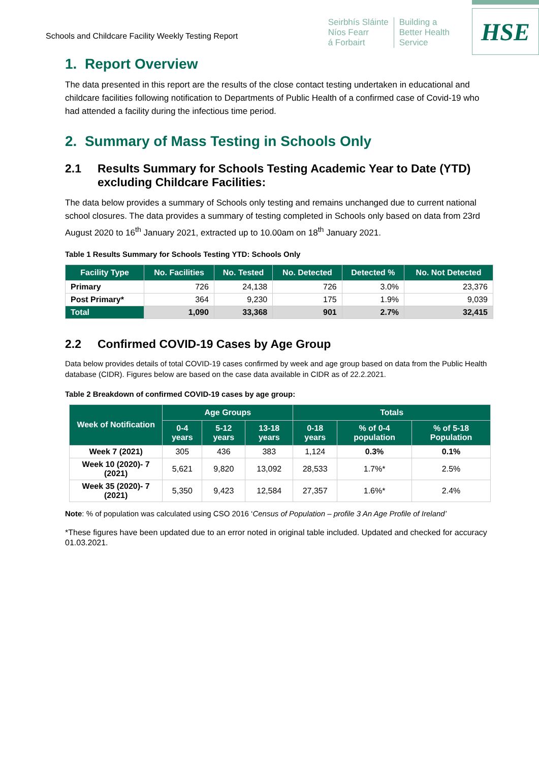Schools and Childcare Facility Weekly Testing Report
Seirbhís Sláinte
Níos Fearr
á Forbairt
Building a
Better Health
Service
HSE
1. Report Overview
The data presented in this report are the results of the close contact testing undertaken in educational and childcare facilities following notification to Departments of Public Health of a confirmed case of Covid-19 who had attended a facility during the infectious time period.
2. Summary of Mass Testing in Schools Only
2.1 Results Summary for Schools Testing Academic Year to Date (YTD) excluding Childcare Facilities:
The data below provides a summary of Schools only testing and remains unchanged due to current national school closures. The data provides a summary of testing completed in Schools only based on data from 23rd August 2020 to 16<sup>th</sup> January 2021, extracted up to 10.00am on 18<sup>th</sup> January 2021.
Table 1 Results Summary for Schools Testing YTD: Schools Only
| Facility Type | No. Facilities | No. Tested | No. Detected | Detected % | No. Not Detected |
| --- | --- | --- | --- | --- | --- |
| Primary | 726 | 24,138 | 726 | 3.0% | 23,376 |
| Post Primary* | 364 | 9,230 | 175 | 1.9% | 9,039 |
| Total | 1,090 | 33,368 | 901 | 2.7% | 32,415 |
2.2 Confirmed COVID-19 Cases by Age Group
Data below provides details of total COVID-19 cases confirmed by week and age group based on data from the Public Health database (CIDR). Figures below are based on the case data available in CIDR as of 22.2.2021.
Table 2 Breakdown of confirmed COVID-19 cases by age group:
| Week of Notification | Age Groups | | | Totals | | |
| --- | --- | --- | --- | --- | --- | --- |
| | 0-4 years | 5-12 years | 13-18 years | 0-18 years | % of 0-4 population | % of 5-18 Population |
| Week 7 (2021) | 305 | 436 | 383 | 1,124 | 0.3% | 0.1% |
| Week 10 (2020)- 7 (2021) | 5,621 | 9,820 | 13,092 | 28,533 | 1.7%* | 2.5% |
| Week 35 (2020)- 7 (2021) | 5,350 | 9,423 | 12,584 | 27,357 | 1.6%* | 2.4% |
Note: % of population was calculated using CSO 2016 ‘Census of Population – profile 3 An Age Profile of Ireland’
*These figures have been updated due to an error noted in original table included. Updated and checked for accuracy 01.03.2021.